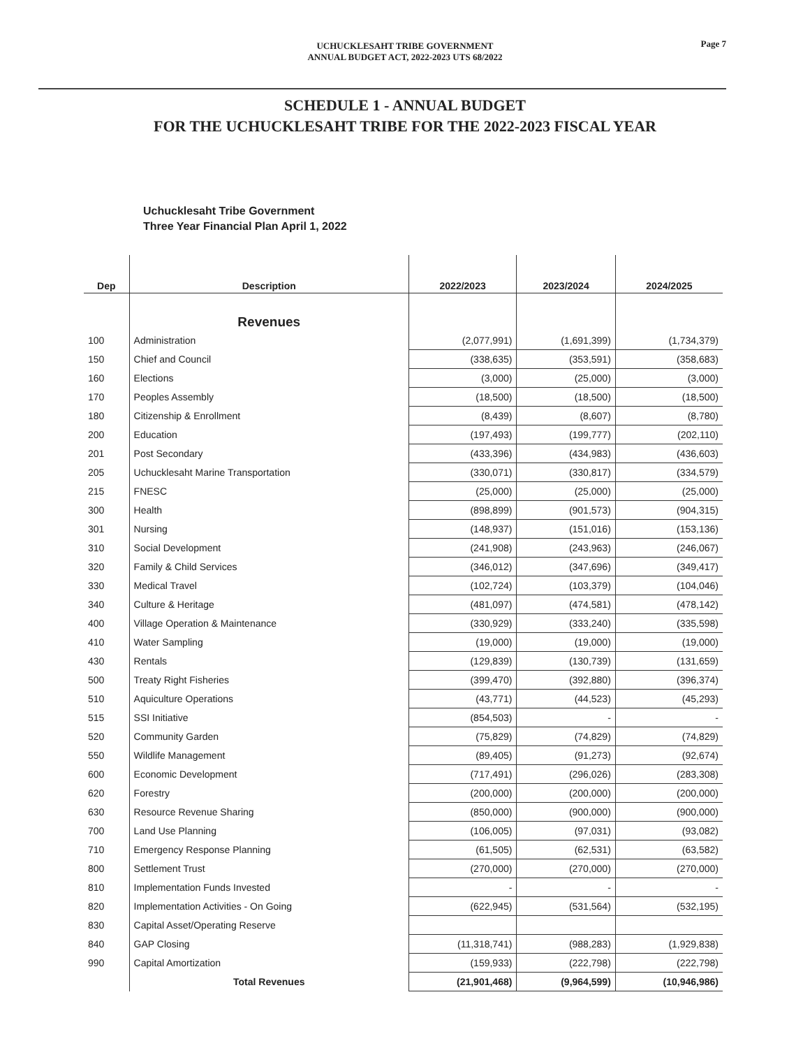UCHUCKLESAHT TRIBE GOVERNMENT
ANNUAL BUDGET ACT, 2022-2023 UTS 68/2022
Page 7
SCHEDULE 1 - ANNUAL BUDGET
FOR THE UCHUCKLESAHT TRIBE FOR THE 2022-2023 FISCAL YEAR
Uchucklesaht Tribe Government
Three Year Financial Plan April 1, 2022
| Dep | Description | 2022/2023 | 2023/2024 | 2024/2025 |
| --- | --- | --- | --- | --- |
| | Revenues | | | |
| 100 | Administration | (2,077,991) | (1,691,399) | (1,734,379) |
| 150 | Chief and Council | (338,635) | (353,591) | (358,683) |
| 160 | Elections | (3,000) | (25,000) | (3,000) |
| 170 | Peoples Assembly | (18,500) | (18,500) | (18,500) |
| 180 | Citizenship & Enrollment | (8,439) | (8,607) | (8,780) |
| 200 | Education | (197,493) | (199,777) | (202,110) |
| 201 | Post Secondary | (433,396) | (434,983) | (436,603) |
| 205 | Uchucklesaht Marine Transportation | (330,071) | (330,817) | (334,579) |
| 215 | FNESC | (25,000) | (25,000) | (25,000) |
| 300 | Health | (898,899) | (901,573) | (904,315) |
| 301 | Nursing | (148,937) | (151,016) | (153,136) |
| 310 | Social Development | (241,908) | (243,963) | (246,067) |
| 320 | Family & Child Services | (346,012) | (347,696) | (349,417) |
| 330 | Medical Travel | (102,724) | (103,379) | (104,046) |
| 340 | Culture & Heritage | (481,097) | (474,581) | (478,142) |
| 400 | Village Operation & Maintenance | (330,929) | (333,240) | (335,598) |
| 410 | Water Sampling | (19,000) | (19,000) | (19,000) |
| 430 | Rentals | (129,839) | (130,739) | (131,659) |
| 500 | Treaty Right Fisheries | (399,470) | (392,880) | (396,374) |
| 510 | Aquiculture Operations | (43,771) | (44,523) | (45,293) |
| 515 | SSI Initiative | (854,503) | - | - |
| 520 | Community Garden | (75,829) | (74,829) | (74,829) |
| 550 | Wildlife Management | (89,405) | (91,273) | (92,674) |
| 600 | Economic Development | (717,491) | (296,026) | (283,308) |
| 620 | Forestry | (200,000) | (200,000) | (200,000) |
| 630 | Resource Revenue Sharing | (850,000) | (900,000) | (900,000) |
| 700 | Land Use Planning | (106,005) | (97,031) | (93,082) |
| 710 | Emergency Response Planning | (61,505) | (62,531) | (63,582) |
| 800 | Settlement Trust | (270,000) | (270,000) | (270,000) |
| 810 | Implementation Funds Invested | - | - | - |
| 820 | Implementation Activities - On Going | (622,945) | (531,564) | (532,195) |
| 830 | Capital Asset/Operating Reserve | | | |
| 840 | GAP Closing | (11,318,741) | (988,283) | (1,929,838) |
| 990 | Capital Amortization | (159,933) | (222,798) | (222,798) |
| | Total Revenues | (21,901,468) | (9,964,599) | (10,946,986) |